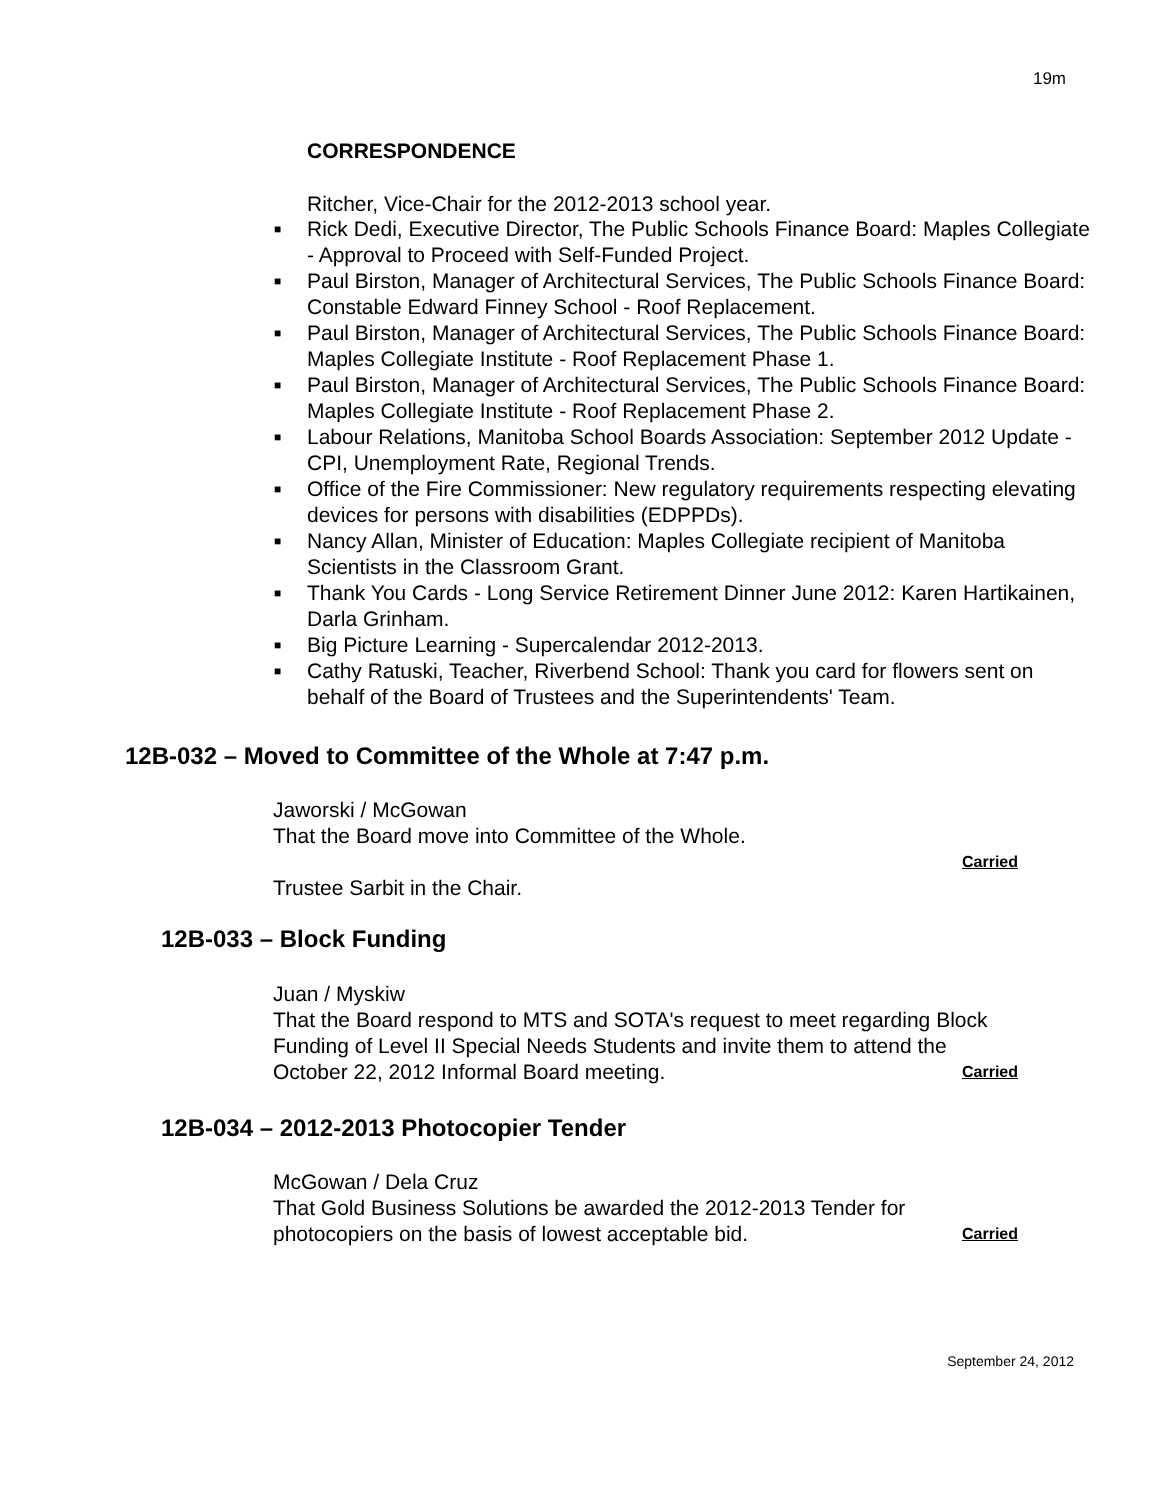19m
CORRESPONDENCE
Ritcher, Vice-Chair for the 2012-2013 school year.
■ Rick Dedi, Executive Director, The Public Schools Finance Board: Maples Collegiate - Approval to Proceed with Self-Funded Project.
■ Paul Birston, Manager of Architectural Services, The Public Schools Finance Board: Constable Edward Finney School - Roof Replacement.
■ Paul Birston, Manager of Architectural Services, The Public Schools Finance Board: Maples Collegiate Institute - Roof Replacement Phase 1.
■ Paul Birston, Manager of Architectural Services, The Public Schools Finance Board: Maples Collegiate Institute - Roof Replacement Phase 2.
■ Labour Relations, Manitoba School Boards Association: September 2012 Update - CPI, Unemployment Rate, Regional Trends.
■ Office of the Fire Commissioner: New regulatory requirements respecting elevating devices for persons with disabilities (EDPPDs).
■ Nancy Allan, Minister of Education: Maples Collegiate recipient of Manitoba Scientists in the Classroom Grant.
■ Thank You Cards - Long Service Retirement Dinner June 2012: Karen Hartikainen, Darla Grinham.
■ Big Picture Learning - Supercalendar 2012-2013.
■ Cathy Ratuski, Teacher, Riverbend School: Thank you card for flowers sent on behalf of the Board of Trustees and the Superintendents' Team.
12B-032 – Moved to Committee of the Whole at 7:47 p.m.
Jaworski / McGowan
That the Board move into Committee of the Whole.
Carried
Trustee Sarbit in the Chair.
12B-033 – Block Funding
Juan / Myskiw
That the Board respond to MTS and SOTA's request to meet regarding Block Funding of Level II Special Needs Students and invite them to attend the October 22, 2012 Informal Board meeting. Carried
12B-034 – 2012-2013 Photocopier Tender
McGowan / Dela Cruz
That Gold Business Solutions be awarded the 2012-2013 Tender for photocopiers on the basis of lowest acceptable bid. Carried
September 24, 2012